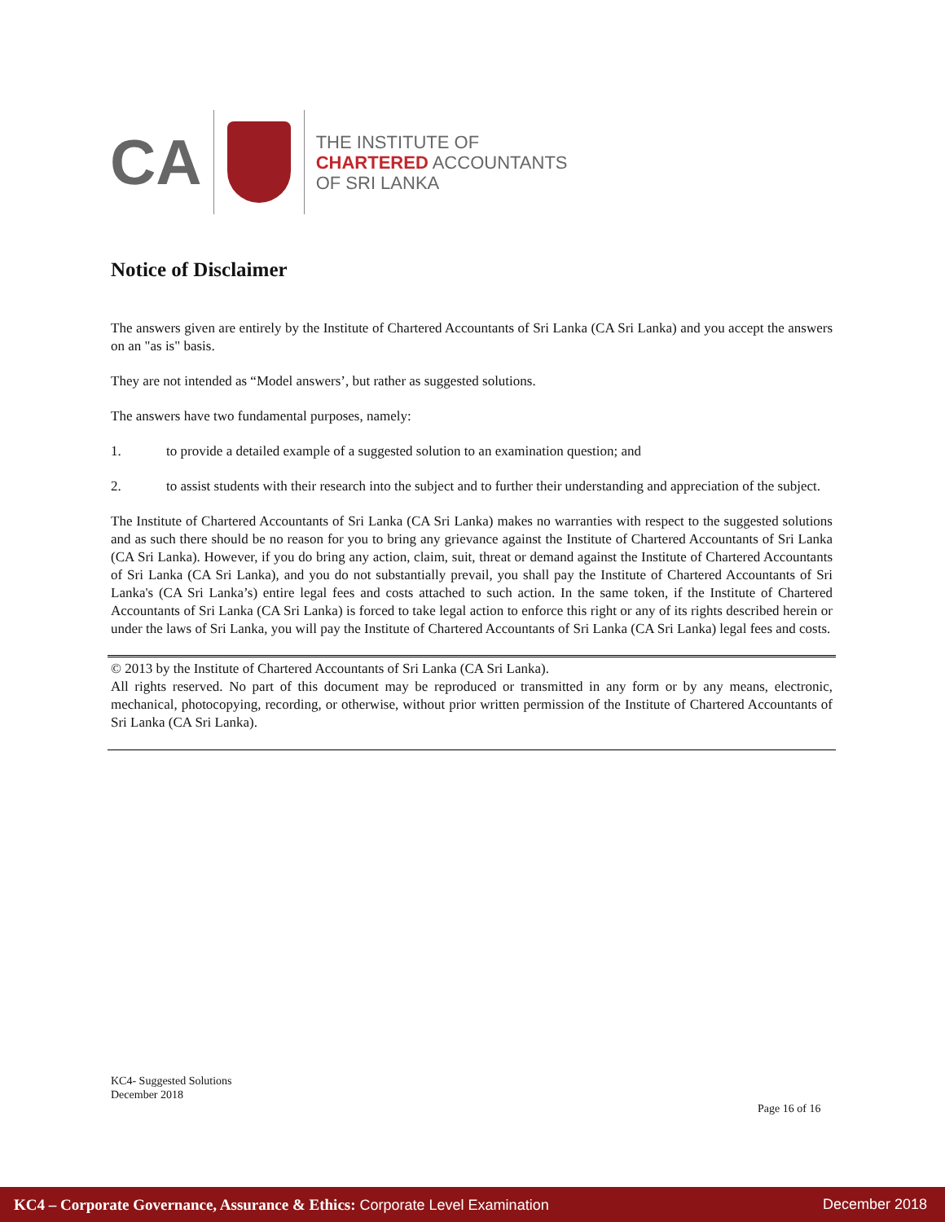CA
THE INSTITUTE OF
CHARTERED ACCOUNTANTS
OF SRI LANKA
Notice of Disclaimer
The answers given are entirely by the Institute of Chartered Accountants of Sri Lanka (CA Sri Lanka) and you accept the answers on an "as is" basis.
They are not intended as “Model answers’, but rather as suggested solutions.
The answers have two fundamental purposes, namely:
1. to provide a detailed example of a suggested solution to an examination question; and
2. to assist students with their research into the subject and to further their understanding and appreciation of the subject.
The Institute of Chartered Accountants of Sri Lanka (CA Sri Lanka) makes no warranties with respect to the suggested solutions and as such there should be no reason for you to bring any grievance against the Institute of Chartered Accountants of Sri Lanka (CA Sri Lanka). However, if you do bring any action, claim, suit, threat or demand against the Institute of Chartered Accountants of Sri Lanka (CA Sri Lanka), and you do not substantially prevail, you shall pay the Institute of Chartered Accountants of Sri Lanka's (CA Sri Lanka’s) entire legal fees and costs attached to such action. In the same token, if the Institute of Chartered Accountants of Sri Lanka (CA Sri Lanka) is forced to take legal action to enforce this right or any of its rights described herein or under the laws of Sri Lanka, you will pay the Institute of Chartered Accountants of Sri Lanka (CA Sri Lanka) legal fees and costs.
© 2013 by the Institute of Chartered Accountants of Sri Lanka (CA Sri Lanka).
All rights reserved. No part of this document may be reproduced or transmitted in any form or by any means, electronic, mechanical, photocopying, recording, or otherwise, without prior written permission of the Institute of Chartered Accountants of Sri Lanka (CA Sri Lanka).
KC4- Suggested Solutions
December 2018
Page 16 of 16
KC4 – Corporate Governance, Assurance & Ethics: Corporate Level Examination December 2018